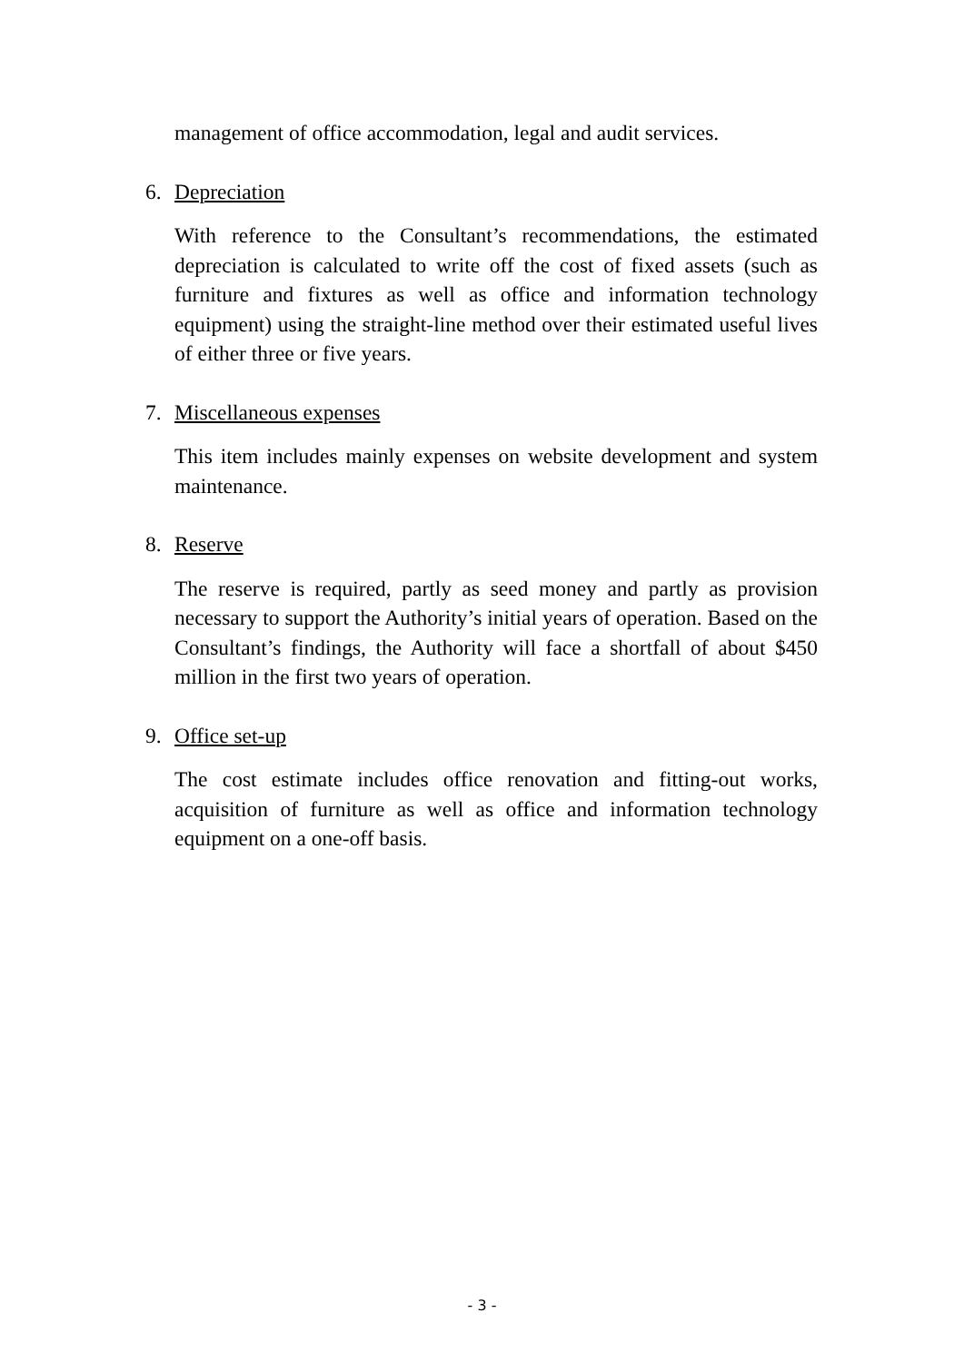management of office accommodation, legal and audit services.
6. Depreciation
With reference to the Consultant’s recommendations, the estimated depreciation is calculated to write off the cost of fixed assets (such as furniture and fixtures as well as office and information technology equipment) using the straight-line method over their estimated useful lives of either three or five years.
7. Miscellaneous expenses
This item includes mainly expenses on website development and system maintenance.
8. Reserve
The reserve is required, partly as seed money and partly as provision necessary to support the Authority’s initial years of operation. Based on the Consultant’s findings, the Authority will face a shortfall of about $450 million in the first two years of operation.
9. Office set-up
The cost estimate includes office renovation and fitting-out works, acquisition of furniture as well as office and information technology equipment on a one-off basis.
- 3 -